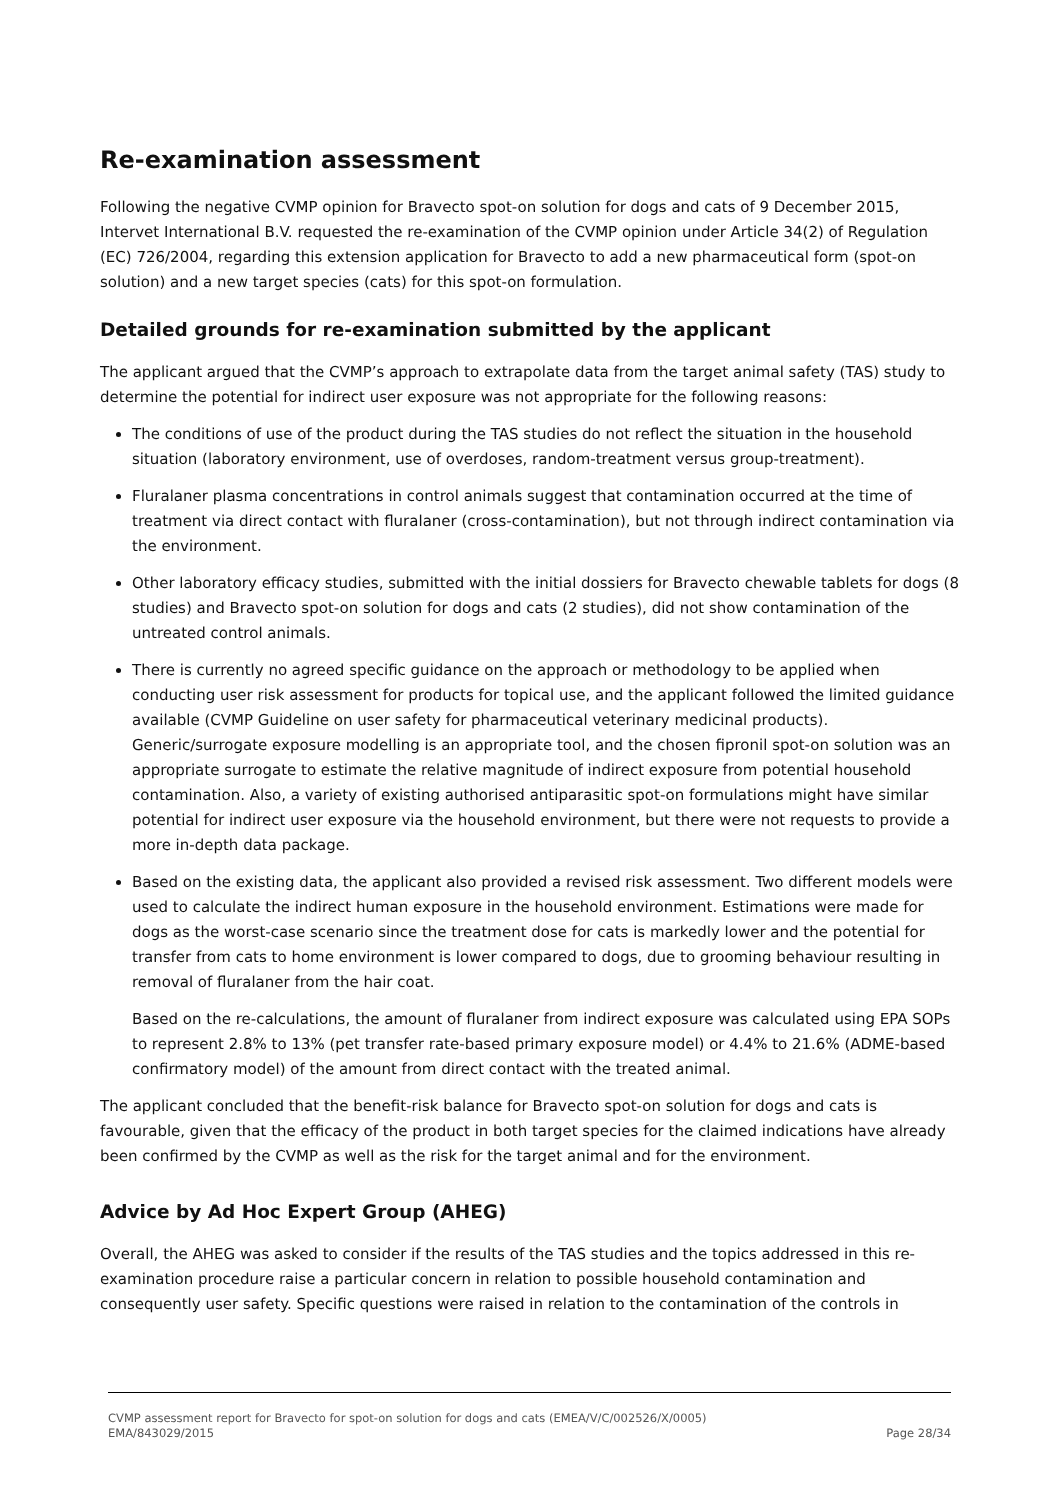Re-examination assessment
Following the negative CVMP opinion for Bravecto spot-on solution for dogs and cats of 9 December 2015, Intervet International B.V. requested the re-examination of the CVMP opinion under Article 34(2) of Regulation (EC) 726/2004, regarding this extension application for Bravecto to add a new pharmaceutical form (spot-on solution) and a new target species (cats) for this spot-on formulation.
Detailed grounds for re-examination submitted by the applicant
The applicant argued that the CVMP’s approach to extrapolate data from the target animal safety (TAS) study to determine the potential for indirect user exposure was not appropriate for the following reasons:
The conditions of use of the product during the TAS studies do not reflect the situation in the household situation (laboratory environment, use of overdoses, random-treatment versus group-treatment).
Fluralaner plasma concentrations in control animals suggest that contamination occurred at the time of treatment via direct contact with fluralaner (cross-contamination), but not through indirect contamination via the environment.
Other laboratory efficacy studies, submitted with the initial dossiers for Bravecto chewable tablets for dogs (8 studies) and Bravecto spot-on solution for dogs and cats (2 studies), did not show contamination of the untreated control animals.
There is currently no agreed specific guidance on the approach or methodology to be applied when conducting user risk assessment for products for topical use, and the applicant followed the limited guidance available (CVMP Guideline on user safety for pharmaceutical veterinary medicinal products). Generic/surrogate exposure modelling is an appropriate tool, and the chosen fipronil spot-on solution was an appropriate surrogate to estimate the relative magnitude of indirect exposure from potential household contamination. Also, a variety of existing authorised antiparasitic spot-on formulations might have similar potential for indirect user exposure via the household environment, but there were not requests to provide a more in-depth data package.
Based on the existing data, the applicant also provided a revised risk assessment. Two different models were used to calculate the indirect human exposure in the household environment. Estimations were made for dogs as the worst-case scenario since the treatment dose for cats is markedly lower and the potential for transfer from cats to home environment is lower compared to dogs, due to grooming behaviour resulting in removal of fluralaner from the hair coat.
Based on the re-calculations, the amount of fluralaner from indirect exposure was calculated using EPA SOPs to represent 2.8% to 13% (pet transfer rate-based primary exposure model) or 4.4% to 21.6% (ADME-based confirmatory model) of the amount from direct contact with the treated animal.
The applicant concluded that the benefit-risk balance for Bravecto spot-on solution for dogs and cats is favourable, given that the efficacy of the product in both target species for the claimed indications have already been confirmed by the CVMP as well as the risk for the target animal and for the environment.
Advice by Ad Hoc Expert Group (AHEG)
Overall, the AHEG was asked to consider if the results of the TAS studies and the topics addressed in this re-examination procedure raise a particular concern in relation to possible household contamination and consequently user safety. Specific questions were raised in relation to the contamination of the controls in
CVMP assessment report for Bravecto for spot-on solution for dogs and cats (EMEA/V/C/002526/X/0005)
EMA/843029/2015 Page 28/34